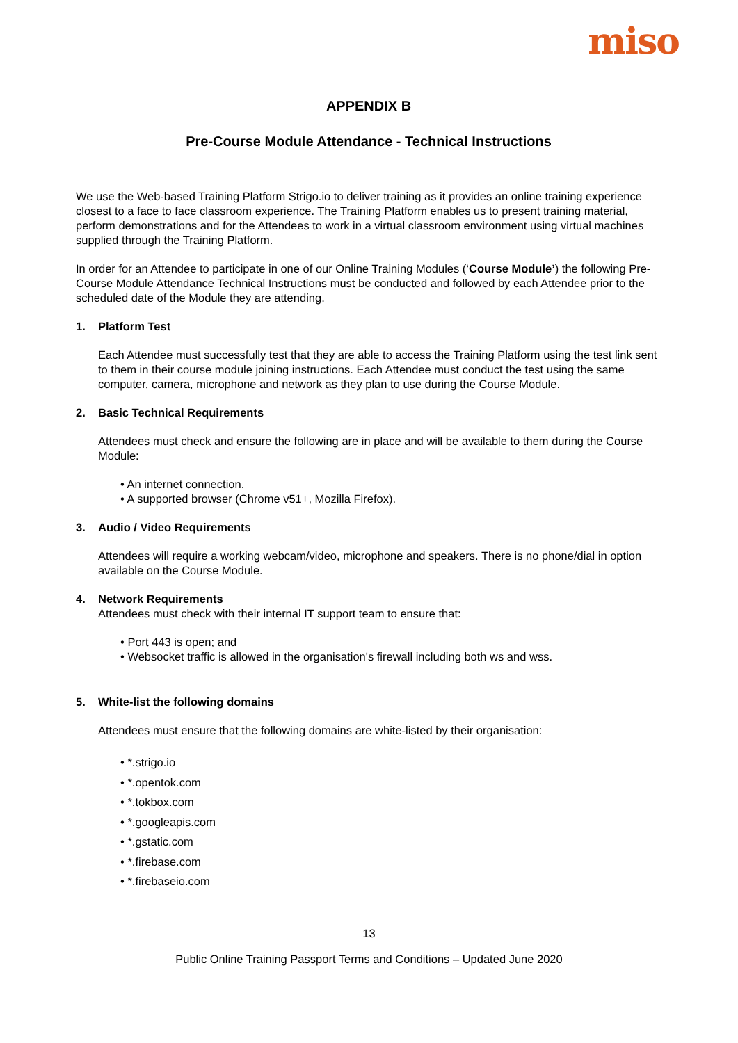miso
APPENDIX B
Pre-Course Module Attendance - Technical Instructions
We use the Web-based Training Platform Strigo.io to deliver training as it provides an online training experience closest to a face to face classroom experience. The Training Platform enables us to present training material, perform demonstrations and for the Attendees to work in a virtual classroom environment using virtual machines supplied through the Training Platform.
In order for an Attendee to participate in one of our Online Training Modules (‘Course Module’) the following Pre-Course Module Attendance Technical Instructions must be conducted and followed by each Attendee prior to the scheduled date of the Module they are attending.
1. Platform Test
Each Attendee must successfully test that they are able to access the Training Platform using the test link sent to them in their course module joining instructions. Each Attendee must conduct the test using the same computer, camera, microphone and network as they plan to use during the Course Module.
2. Basic Technical Requirements
Attendees must check and ensure the following are in place and will be available to them during the Course Module:
An internet connection.
A supported browser (Chrome v51+, Mozilla Firefox).
3. Audio / Video Requirements
Attendees will require a working webcam/video, microphone and speakers. There is no phone/dial in option available on the Course Module.
4. Network Requirements
Attendees must check with their internal IT support team to ensure that:
Port 443 is open; and
Websocket traffic is allowed in the organisation's firewall including both ws and wss.
5. White-list the following domains
Attendees must ensure that the following domains are white-listed by their organisation:
*.strigo.io
*.opentok.com
*.tokbox.com
*.googleapis.com
*.gstatic.com
*.firebase.com
*.firebaseio.com
13
Public Online Training Passport Terms and Conditions – Updated June 2020